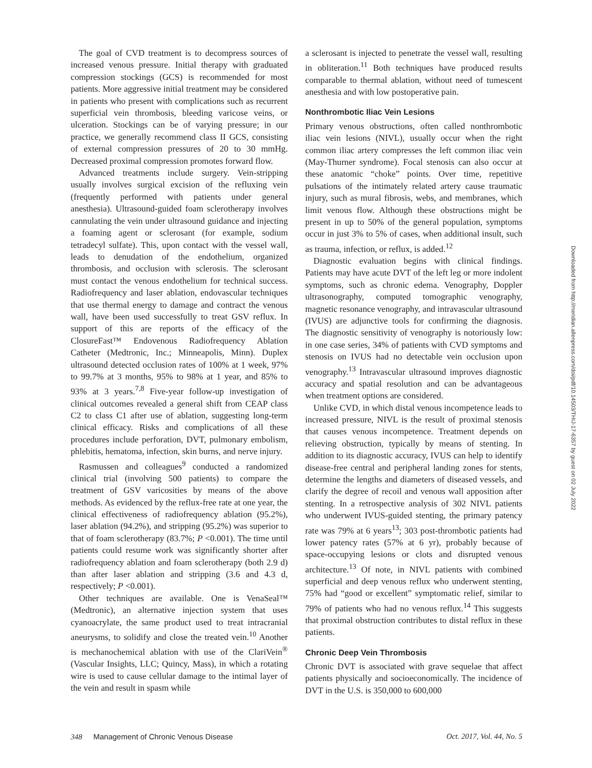The goal of CVD treatment is to decompress sources of increased venous pressure. Initial therapy with graduated compression stockings (GCS) is recommended for most patients. More aggressive initial treatment may be considered in patients who present with complications such as recurrent superficial vein thrombosis, bleeding varicose veins, or ulceration. Stockings can be of varying pressure; in our practice, we generally recommend class II GCS, consisting of external compression pressures of 20 to 30 mmHg. Decreased proximal compression promotes forward flow.
Advanced treatments include surgery. Vein-stripping usually involves surgical excision of the refluxing vein (frequently performed with patients under general anesthesia). Ultrasound-guided foam sclerotherapy involves cannulating the vein under ultrasound guidance and injecting a foaming agent or sclerosant (for example, sodium tetradecyl sulfate). This, upon contact with the vessel wall, leads to denudation of the endothelium, organized thrombosis, and occlusion with sclerosis. The sclerosant must contact the venous endothelium for technical success. Radiofrequency and laser ablation, endovascular techniques that use thermal energy to damage and contract the venous wall, have been used successfully to treat GSV reflux. In support of this are reports of the efficacy of the ClosureFast™ Endovenous Radiofrequency Ablation Catheter (Medtronic, Inc.; Minneapolis, Minn). Duplex ultrasound detected occlusion rates of 100% at 1 week, 97% to 99.7% at 3 months, 95% to 98% at 1 year, and 85% to 93% at 3 years.<sup>7,8</sup> Five-year follow-up investigation of clinical outcomes revealed a general shift from CEAP class C2 to class C1 after use of ablation, suggesting long-term clinical efficacy. Risks and complications of all these procedures include perforation, DVT, pulmonary embolism, phlebitis, hematoma, infection, skin burns, and nerve injury.
Rasmussen and colleagues<sup>9</sup> conducted a randomized clinical trial (involving 500 patients) to compare the treatment of GSV varicosities by means of the above methods. As evidenced by the reflux-free rate at one year, the clinical effectiveness of radiofrequency ablation (95.2%), laser ablation (94.2%), and stripping (95.2%) was superior to that of foam sclerotherapy (83.7%; P <0.001). The time until patients could resume work was significantly shorter after radiofrequency ablation and foam sclerotherapy (both 2.9 d) than after laser ablation and stripping (3.6 and 4.3 d, respectively; P <0.001).
Other techniques are available. One is VenaSeal™ (Medtronic), an alternative injection system that uses cyanoacrylate, the same product used to treat intracranial aneurysms, to solidify and close the treated vein.<sup>10</sup> Another is mechanochemical ablation with use of the ClariVein<sup>®</sup> (Vascular Insights, LLC; Quincy, Mass), in which a rotating wire is used to cause cellular damage to the intimal layer of the vein and result in spasm while
a sclerosant is injected to penetrate the vessel wall, resulting in obliteration.<sup>11</sup> Both techniques have produced results comparable to thermal ablation, without need of tumescent anesthesia and with low postoperative pain.
Nonthrombotic Iliac Vein Lesions
Primary venous obstructions, often called nonthrombotic iliac vein lesions (NIVL), usually occur when the right common iliac artery compresses the left common iliac vein (May-Thurner syndrome). Focal stenosis can also occur at these anatomic “choke” points. Over time, repetitive pulsations of the intimately related artery cause traumatic injury, such as mural fibrosis, webs, and membranes, which limit venous flow. Although these obstructions might be present in up to 50% of the general population, symptoms occur in just 3% to 5% of cases, when additional insult, such as trauma, infection, or reflux, is added.<sup>12</sup>
Diagnostic evaluation begins with clinical findings. Patients may have acute DVT of the left leg or more indolent symptoms, such as chronic edema. Venography, Doppler ultrasonography, computed tomographic venography, magnetic resonance venography, and intravascular ultrasound (IVUS) are adjunctive tools for confirming the diagnosis. The diagnostic sensitivity of venography is notoriously low: in one case series, 34% of patients with CVD symptoms and stenosis on IVUS had no detectable vein occlusion upon venography.<sup>13</sup> Intravascular ultrasound improves diagnostic accuracy and spatial resolution and can be advantageous when treatment options are considered.
Unlike CVD, in which distal venous incompetence leads to increased pressure, NIVL is the result of proximal stenosis that causes venous incompetence. Treatment depends on relieving obstruction, typically by means of stenting. In addition to its diagnostic accuracy, IVUS can help to identify disease-free central and peripheral landing zones for stents, determine the lengths and diameters of diseased vessels, and clarify the degree of recoil and venous wall apposition after stenting. In a retrospective analysis of 302 NIVL patients who underwent IVUS-guided stenting, the primary patency rate was 79% at 6 years<sup>13</sup>; 303 post-thrombotic patients had lower patency rates (57% at 6 yr), probably because of space-occupying lesions or clots and disrupted venous architecture.<sup>13</sup> Of note, in NIVL patients with combined superficial and deep venous reflux who underwent stenting, 75% had “good or excellent” symptomatic relief, similar to 79% of patients who had no venous reflux.<sup>14</sup> This suggests that proximal obstruction contributes to distal reflux in these patients.
Chronic Deep Vein Thrombosis
Chronic DVT is associated with grave sequelae that affect patients physically and socioeconomically. The incidence of DVT in the U.S. is 350,000 to 600,000
Downloaded from http://meridian.allenpress.com/doi/pdf/10.14503/THIJ-17-6357 by guest on 02 July 2022
348 Management of Chronic Venous Disease
Oct. 2017, Vol. 44, No. 5